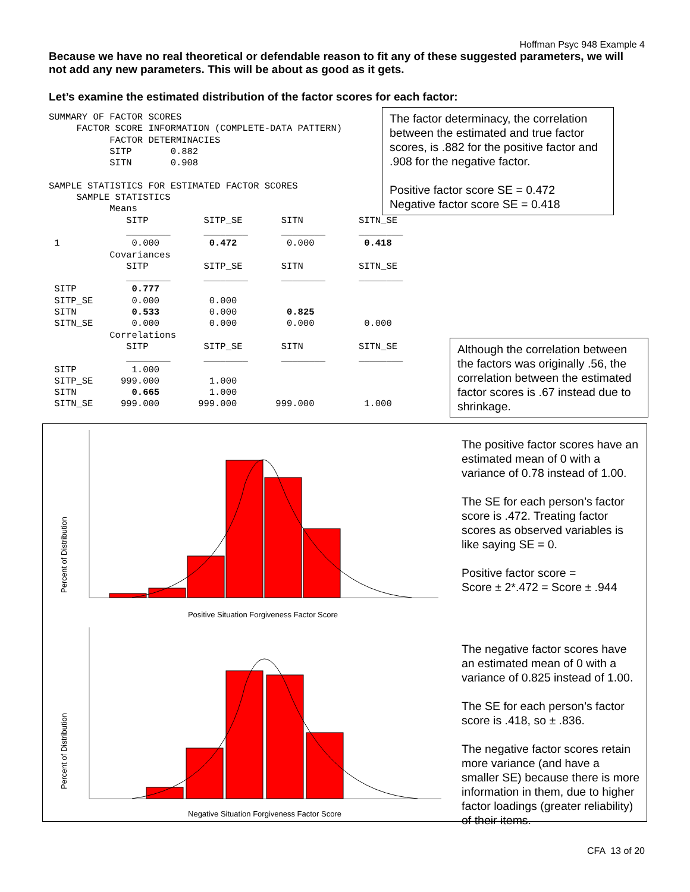Hoffman Psyc 948 Example 4
Because we have no real theoretical or defendable reason to fit any of these suggested parameters, we will not add any new parameters. This will be about as good as it gets.
Let’s examine the estimated distribution of the factor scores for each factor:
SUMMARY OF FACTOR SCORES
     FACTOR SCORE INFORMATION (COMPLETE-DATA PATTERN)
           FACTOR DETERMINACIES
           SITP       0.882
           SITN       0.908

SAMPLE STATISTICS FOR ESTIMATED FACTOR SCORES
     SAMPLE STATISTICS
           Means
              SITP          SITP_SE       SITN          SITN_SE
              ________      ________      ________      ________
 1             0.000         0.472         0.000         0.418
           Covariances
              SITP          SITP_SE       SITN          SITN_SE
              ________      ________      ________      ________
 SITP          0.777
 SITP_SE       0.000         0.000
 SITN          0.533         0.000         0.825
 SITN_SE       0.000         0.000         0.000         0.000
           Correlations
              SITP          SITP_SE       SITN          SITN_SE
              ________      ________      ________      ________
 SITP          1.000
 SITP_SE     999.000         1.000
 SITN          0.665         1.000
 SITN_SE     999.000       999.000       999.000         1.000
The factor determinacy, the correlation between the estimated and true factor scores, is .882 for the positive factor and .908 for the negative factor.
Positive factor score SE = 0.472
Negative factor score SE = 0.418
Although the correlation between the factors was originally .56, the correlation between the estimated factor scores is .67 instead due to shrinkage.
Percent of Distribution
Positive Situation Forgiveness Factor Score
Percent of Distribution
Negative Situation Forgiveness Factor Score
The positive factor scores have an estimated mean of 0 with a variance of 0.78 instead of 1.00.
The SE for each person’s factor score is .472. Treating factor scores as observed variables is like saying SE = 0.
Positive factor score =
Score ± 2*.472 = Score ± .944
The negative factor scores have an estimated mean of 0 with a variance of 0.825 instead of 1.00.
The SE for each person’s factor score is .418, so ± .836.
The negative factor scores retain more variance (and have a smaller SE) because there is more information in them, due to higher factor loadings (greater reliability) of their items.
CFA 13 of 20